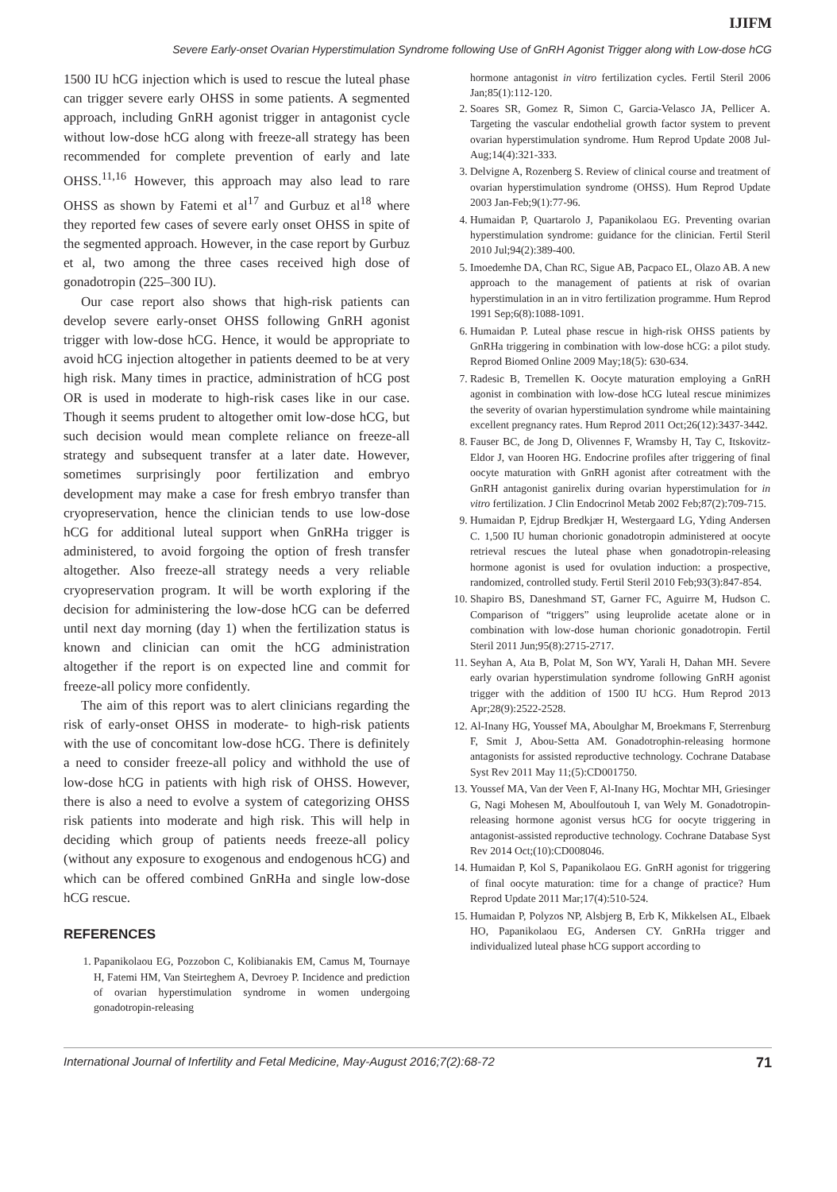IJIFM
Severe Early-onset Ovarian Hyperstimulation Syndrome following Use of GnRH Agonist Trigger along with Low-dose hCG
1500 IU hCG injection which is used to rescue the luteal phase can trigger severe early OHSS in some patients. A segmented approach, including GnRH agonist trigger in antagonist cycle without low-dose hCG along with freeze-all strategy has been recommended for complete prevention of early and late OHSS.<sup>11,16</sup> However, this approach may also lead to rare OHSS as shown by Fatemi et al<sup>17</sup> and Gurbuz et al<sup>18</sup> where they reported few cases of severe early onset OHSS in spite of the segmented approach. However, in the case report by Gurbuz et al, two among the three cases received high dose of gonadotropin (225–300 IU).
Our case report also shows that high-risk patients can develop severe early-onset OHSS following GnRH agonist trigger with low-dose hCG. Hence, it would be appropriate to avoid hCG injection altogether in patients deemed to be at very high risk. Many times in practice, administration of hCG post OR is used in moderate to high-risk cases like in our case. Though it seems prudent to altogether omit low-dose hCG, but such decision would mean complete reliance on freeze-all strategy and subsequent transfer at a later date. However, sometimes surprisingly poor fertilization and embryo development may make a case for fresh embryo transfer than cryopreservation, hence the clinician tends to use low-dose hCG for additional luteal support when GnRHa trigger is administered, to avoid forgoing the option of fresh transfer altogether. Also freeze-all strategy needs a very reliable cryopreservation program. It will be worth exploring if the decision for administering the low-dose hCG can be deferred until next day morning (day 1) when the fertilization status is known and clinician can omit the hCG administration altogether if the report is on expected line and commit for freeze-all policy more confidently.
The aim of this report was to alert clinicians regarding the risk of early-onset OHSS in moderate- to high-risk patients with the use of concomitant low-dose hCG. There is definitely a need to consider freeze-all policy and withhold the use of low-dose hCG in patients with high risk of OHSS. However, there is also a need to evolve a system of categorizing OHSS risk patients into moderate and high risk. This will help in deciding which group of patients needs freeze-all policy (without any exposure to exogenous and endogenous hCG) and which can be offered combined GnRHa and single low-dose hCG rescue.
REFERENCES
1. Papanikolaou EG, Pozzobon C, Kolibianakis EM, Camus M, Tournaye H, Fatemi HM, Van Steirteghem A, Devroey P. Incidence and prediction of ovarian hyperstimulation syndrome in women undergoing gonadotropin-releasing
hormone antagonist in vitro fertilization cycles. Fertil Steril 2006 Jan;85(1):112-120.
2. Soares SR, Gomez R, Simon C, Garcia-Velasco JA, Pellicer A. Targeting the vascular endothelial growth factor system to prevent ovarian hyperstimulation syndrome. Hum Reprod Update 2008 Jul-Aug;14(4):321-333.
3. Delvigne A, Rozenberg S. Review of clinical course and treatment of ovarian hyperstimulation syndrome (OHSS). Hum Reprod Update 2003 Jan-Feb;9(1):77-96.
4. Humaidan P, Quartarolo J, Papanikolaou EG. Preventing ovarian hyperstimulation syndrome: guidance for the clinician. Fertil Steril 2010 Jul;94(2):389-400.
5. Imoedemhe DA, Chan RC, Sigue AB, Pacpaco EL, Olazo AB. A new approach to the management of patients at risk of ovarian hyperstimulation in an in vitro fertilization programme. Hum Reprod 1991 Sep;6(8):1088-1091.
6. Humaidan P. Luteal phase rescue in high-risk OHSS patients by GnRHa triggering in combination with low-dose hCG: a pilot study. Reprod Biomed Online 2009 May;18(5): 630-634.
7. Radesic B, Tremellen K. Oocyte maturation employing a GnRH agonist in combination with low-dose hCG luteal rescue minimizes the severity of ovarian hyperstimulation syndrome while maintaining excellent pregnancy rates. Hum Reprod 2011 Oct;26(12):3437-3442.
8. Fauser BC, de Jong D, Olivennes F, Wramsby H, Tay C, Itskovitz-Eldor J, van Hooren HG. Endocrine profiles after triggering of final oocyte maturation with GnRH agonist after cotreatment with the GnRH antagonist ganirelix during ovarian hyperstimulation for in vitro fertilization. J Clin Endocrinol Metab 2002 Feb;87(2):709-715.
9. Humaidan P, Ejdrup Bredkjær H, Westergaard LG, Yding Andersen C. 1,500 IU human chorionic gonadotropin administered at oocyte retrieval rescues the luteal phase when gonadotropin-releasing hormone agonist is used for ovulation induction: a prospective, randomized, controlled study. Fertil Steril 2010 Feb;93(3):847-854.
10. Shapiro BS, Daneshmand ST, Garner FC, Aguirre M, Hudson C. Comparison of “triggers” using leuprolide acetate alone or in combination with low-dose human chorionic gonadotropin. Fertil Steril 2011 Jun;95(8):2715-2717.
11. Seyhan A, Ata B, Polat M, Son WY, Yarali H, Dahan MH. Severe early ovarian hyperstimulation syndrome following GnRH agonist trigger with the addition of 1500 IU hCG. Hum Reprod 2013 Apr;28(9):2522-2528.
12. Al-Inany HG, Youssef MA, Aboulghar M, Broekmans F, Sterrenburg F, Smit J, Abou-Setta AM. Gonadotrophin-releasing hormone antagonists for assisted reproductive technology. Cochrane Database Syst Rev 2011 May 11;(5):CD001750.
13. Youssef MA, Van der Veen F, Al-Inany HG, Mochtar MH, Griesinger G, Nagi Mohesen M, Aboulfoutouh I, van Wely M. Gonadotropin-releasing hormone agonist versus hCG for oocyte triggering in antagonist-assisted reproductive technology. Cochrane Database Syst Rev 2014 Oct;(10):CD008046.
14. Humaidan P, Kol S, Papanikolaou EG. GnRH agonist for triggering of final oocyte maturation: time for a change of practice? Hum Reprod Update 2011 Mar;17(4):510-524.
15. Humaidan P, Polyzos NP, Alsbjerg B, Erb K, Mikkelsen AL, Elbaek HO, Papanikolaou EG, Andersen CY. GnRHa trigger and individualized luteal phase hCG support according to
International Journal of Infertility and Fetal Medicine, May-August 2016;7(2):68-72 71